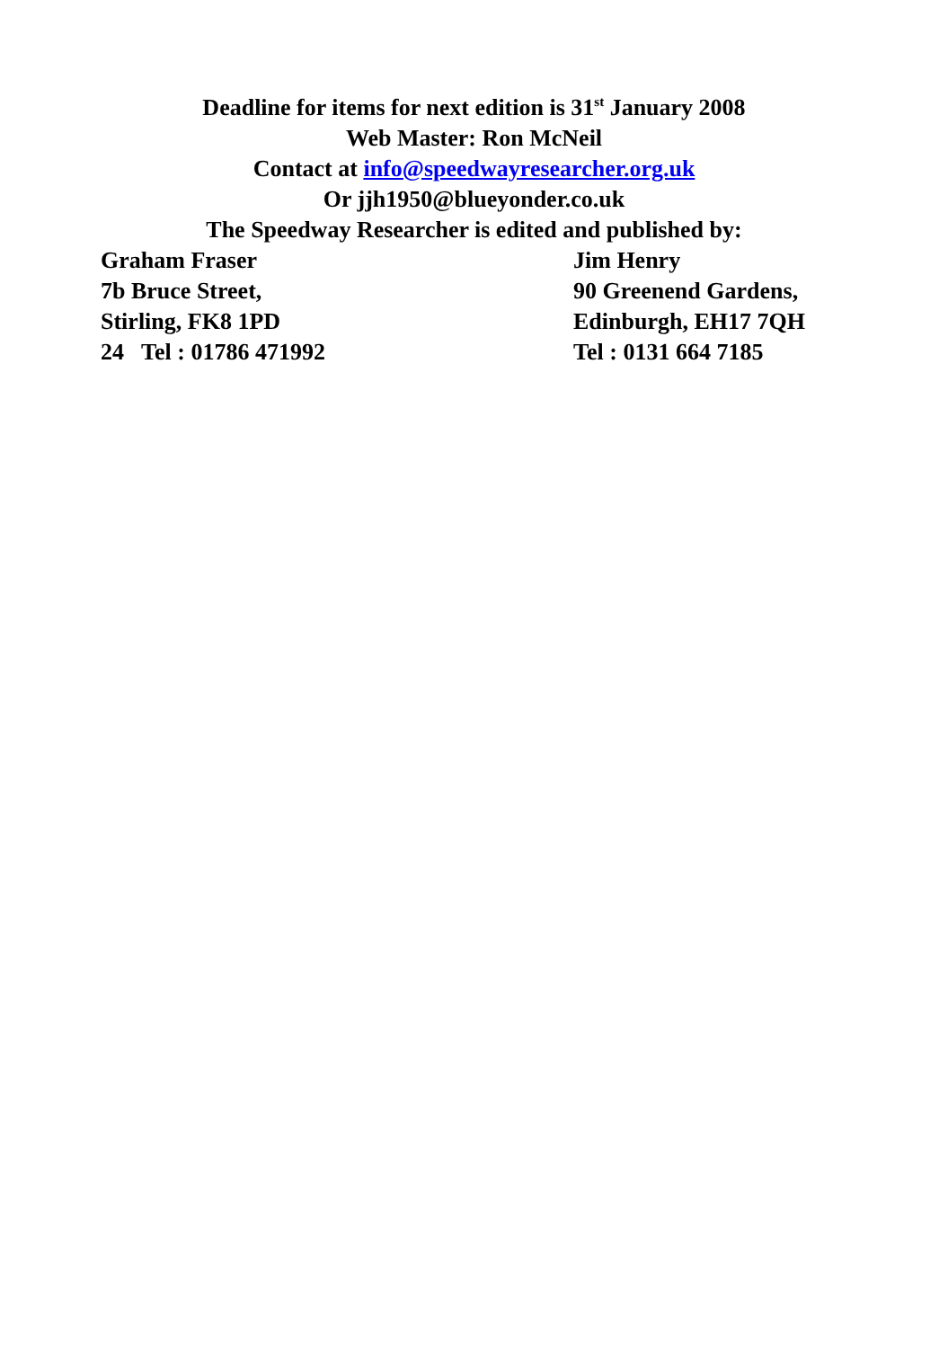Deadline for items for next edition is 31<sup>st</sup> January 2008
Web Master: Ron McNeil
Contact at info@speedwayresearcher.org.uk
Or jjh1950@blueyonder.co.uk
The Speedway Researcher is edited and published by:
Graham Fraser
7b Bruce Street,
Stirling, FK8 1PD
24 Tel : 01786 471992
Jim Henry
90 Greenend Gardens,
Edinburgh, EH17 7QH
Tel : 0131 664 7185